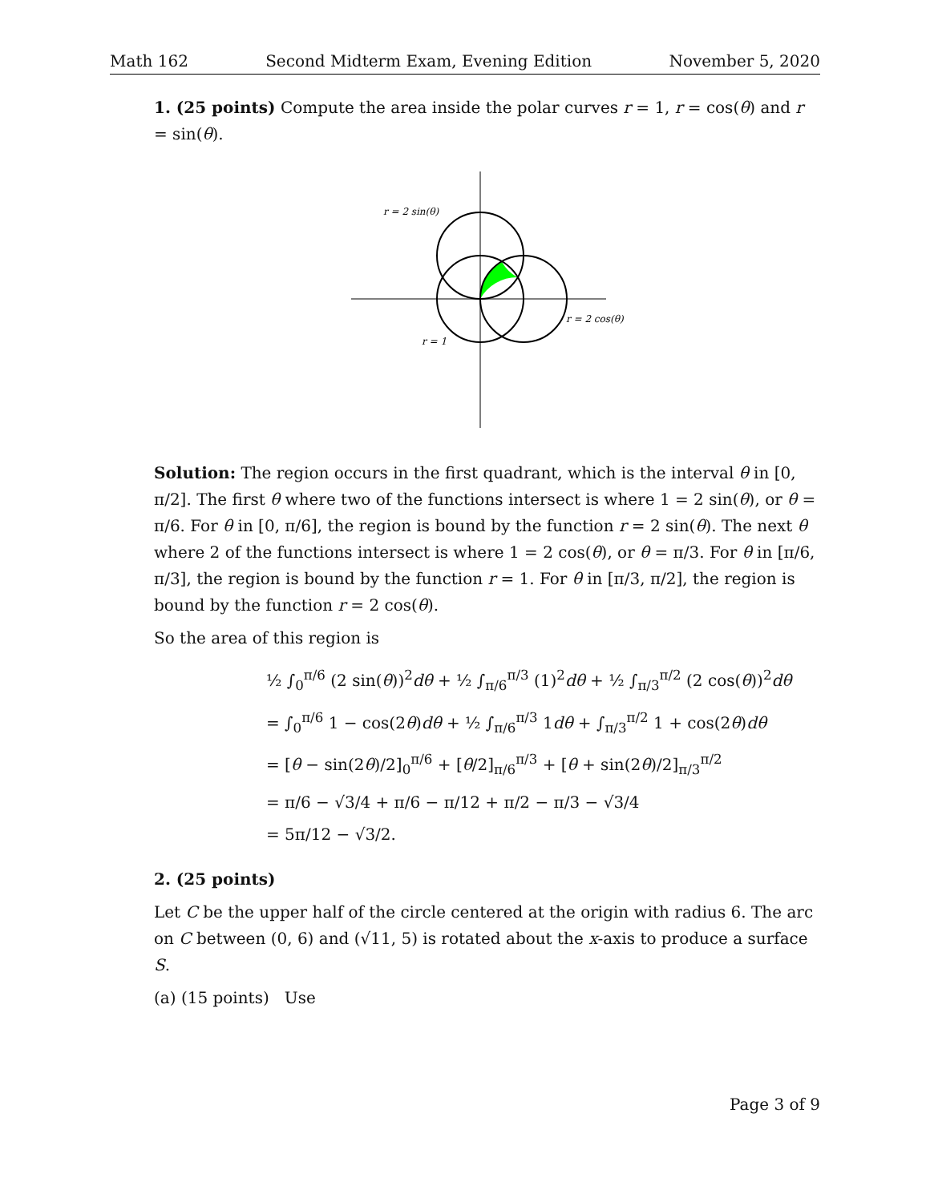Math 162 Second Midterm Exam, Evening Edition November 5, 2020
1. (25 points) Compute the area inside the polar curves r = 1, r = cos(θ) and r = sin(θ).
r = 2 sin(θ)
r = 2 cos(θ)
r = 1
Solution: The region occurs in the first quadrant, which is the interval θ in [0, π/2]. The first θ where two of the functions intersect is where 1 = 2 sin(θ), or θ = π/6. For θ in [0, π/6], the region is bound by the function r = 2 sin(θ). The next θ where 2 of the functions intersect is where 1 = 2 cos(θ), or θ = π/3. For θ in [π/6, π/3], the region is bound by the function r = 1. For θ in [π/3, π/2], the region is bound by the function r = 2 cos(θ).
So the area of this region is
½ ∫<sub>0</sub><sup>π/6</sup> (2 sin(θ))<sup>2</sup>dθ + ½ ∫<sub>π/6</sub><sup>π/3</sup> (1)<sup>2</sup>dθ + ½ ∫<sub>π/3</sub><sup>π/2</sup> (2 cos(θ))<sup>2</sup>dθ
= ∫<sub>0</sub><sup>π/6</sup> 1 − cos(2θ)dθ + ½ ∫<sub>π/6</sub><sup>π/3</sup> 1dθ + ∫<sub>π/3</sub><sup>π/2</sup> 1 + cos(2θ)dθ
= [θ − sin(2θ)/2]<sub>0</sub><sup>π/6</sup> + [θ/2]<sub>π/6</sub><sup>π/3</sup> + [θ + sin(2θ)/2]<sub>π/3</sub><sup>π/2</sup>
= π/6 − √3/4 + π/6 − π/12 + π/2 − π/3 − √3/4
= 5π/12 − √3/2.
2. (25 points)
Let C be the upper half of the circle centered at the origin with radius 6. The arc on C between (0, 6) and (√11, 5) is rotated about the x-axis to produce a surface S.
(a) (15 points) Use
Page 3 of 9